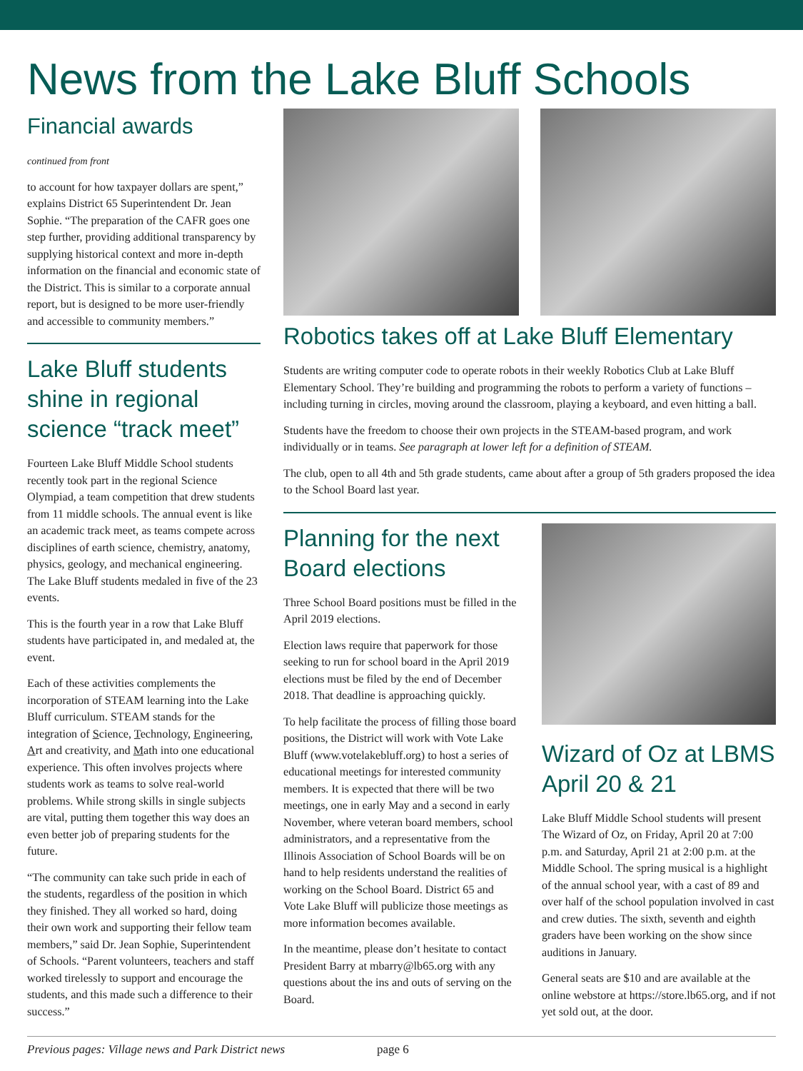News from the Lake Bluff Schools
Financial awards
continued from front
to account for how taxpayer dollars are spent,” explains District 65 Superintendent Dr. Jean Sophie. “The preparation of the CAFR goes one step further, providing additional transparency by supplying historical context and more in-depth information on the financial and economic state of the District. This is similar to a corporate annual report, but is designed to be more user-friendly and accessible to community members.”
Lake Bluff students shine in regional science “track meet”
Fourteen Lake Bluff Middle School students recently took part in the regional Science Olympiad, a team competition that drew students from 11 middle schools. The annual event is like an academic track meet, as teams compete across disciplines of earth science, chemistry, anatomy, physics, geology, and mechanical engineering. The Lake Bluff students medaled in five of the 23 events.
This is the fourth year in a row that Lake Bluff students have participated in, and medaled at, the event.
Each of these activities complements the incorporation of STEAM learning into the Lake Bluff curriculum. STEAM stands for the integration of Science, Technology, Engineering, Art and creativity, and Math into one educational experience. This often involves projects where students work as teams to solve real-world problems. While strong skills in single subjects are vital, putting them together this way does an even better job of preparing students for the future.
“The community can take such pride in each of the students, regardless of the position in which they finished. They all worked so hard, doing their own work and supporting their fellow team members,” said Dr. Jean Sophie, Superintendent of Schools. “Parent volunteers, teachers and staff worked tirelessly to support and encourage the students, and this made such a difference to their success.”
Robotics takes off at Lake Bluff Elementary
Students are writing computer code to operate robots in their weekly Robotics Club at Lake Bluff Elementary School. They’re building and programming the robots to perform a variety of functions – including turning in circles, moving around the classroom, playing a keyboard, and even hitting a ball.
Students have the freedom to choose their own projects in the STEAM-based program, and work individually or in teams. See paragraph at lower left for a definition of STEAM.
The club, open to all 4th and 5th grade students, came about after a group of 5th graders proposed the idea to the School Board last year.
Planning for the next Board elections
Three School Board positions must be filled in the April 2019 elections.
Election laws require that paperwork for those seeking to run for school board in the April 2019 elections must be filed by the end of December 2018. That deadline is approaching quickly.
To help facilitate the process of filling those board positions, the District will work with Vote Lake Bluff (www.votelakebluff.org) to host a series of educational meetings for interested community members. It is expected that there will be two meetings, one in early May and a second in early November, where veteran board members, school administrators, and a representative from the Illinois Association of School Boards will be on hand to help residents understand the realities of working on the School Board. District 65 and Vote Lake Bluff will publicize those meetings as more information becomes available.
In the meantime, please don’t hesitate to contact President Barry at mbarry@lb65.org with any questions about the ins and outs of serving on the Board.
Wizard of Oz at LBMS April 20 & 21
Lake Bluff Middle School students will present The Wizard of Oz, on Friday, April 20 at 7:00 p.m. and Saturday, April 21 at 2:00 p.m. at the Middle School. The spring musical is a highlight of the annual school year, with a cast of 89 and over half of the school population involved in cast and crew duties. The sixth, seventh and eighth graders have been working on the show since auditions in January.
General seats are $10 and are available at the online webstore at https://store.lb65.org, and if not yet sold out, at the door.
Previous pages: Village news and Park District news page 6